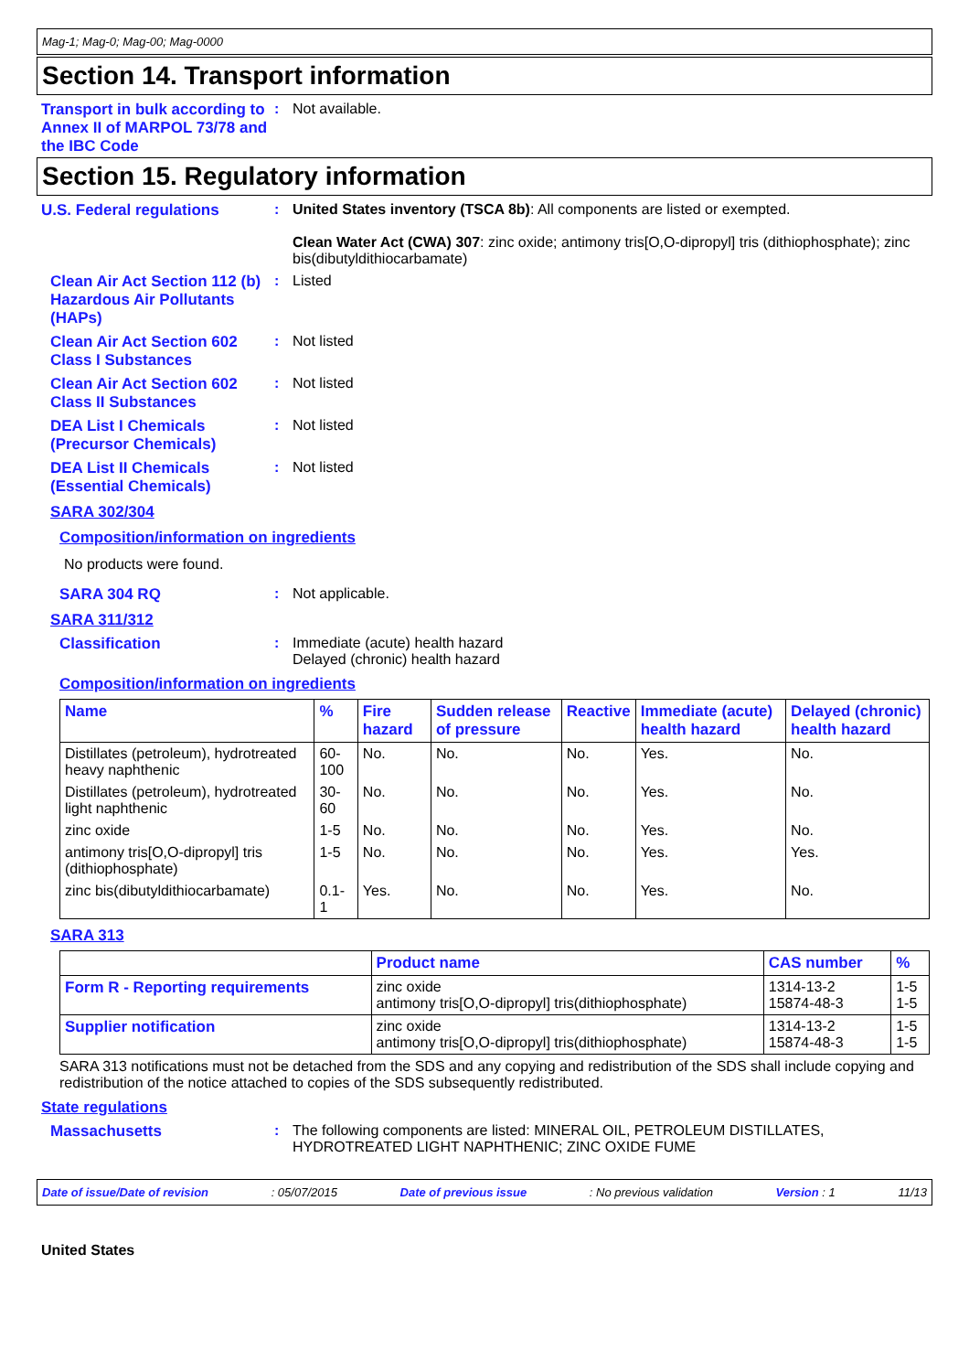Mag-1; Mag-0; Mag-00; Mag-0000
Section 14. Transport information
Transport in bulk according to Annex II of MARPOL 73/78 and the IBC Code
: Not available.
Section 15. Regulatory information
U.S. Federal regulations : United States inventory (TSCA 8b): All components are listed or exempted.
Clean Water Act (CWA) 307: zinc oxide; antimony tris[O,O-dipropyl] tris (dithiophosphate); zinc bis(dibutyldithiocarbamate)
Clean Air Act Section 112 (b) Hazardous Air Pollutants (HAPs)
: Listed
Clean Air Act Section 602 Class I Substances
: Not listed
Clean Air Act Section 602 Class II Substances
: Not listed
DEA List I Chemicals (Precursor Chemicals)
: Not listed
DEA List II Chemicals (Essential Chemicals)
: Not listed
SARA 302/304
Composition/information on ingredients
No products were found.
SARA 304 RQ : Not applicable.
SARA 311/312
Classification : Immediate (acute) health hazard
Delayed (chronic) health hazard
Composition/information on ingredients
| Name | % | Fire hazard | Sudden release of pressure | Reactive | Immediate (acute) health hazard | Delayed (chronic) health hazard |
| --- | --- | --- | --- | --- | --- | --- |
| Distillates (petroleum), hydrotreated heavy naphthenic | 60-100 | No. | No. | No. | Yes. | No. |
| Distillates (petroleum), hydrotreated light naphthenic | 30-60 | No. | No. | No. | Yes. | No. |
| zinc oxide | 1-5 | No. | No. | No. | Yes. | No. |
| antimony tris[O,O-dipropyl] tris (dithiophosphate) | 1-5 | No. | No. | No. | Yes. | Yes. |
| zinc bis(dibutyldithiocarbamate) | 0.1-1 | Yes. | No. | No. | Yes. | No. |
SARA 313
| | Product name | CAS number | % |
| --- | --- | --- | --- |
| Form R - Reporting requirements | zinc oxide antimony tris[O,O-dipropyl] tris(dithiophosphate) | 1314-13-2 15874-48-3 | 1-5 1-5 |
| Supplier notification | zinc oxide antimony tris[O,O-dipropyl] tris(dithiophosphate) | 1314-13-2 15874-48-3 | 1-5 1-5 |
SARA 313 notifications must not be detached from the SDS and any copying and redistribution of the SDS shall include copying and redistribution of the notice attached to copies of the SDS subsequently redistributed.
State regulations
Massachusetts : The following components are listed: MINERAL OIL, PETROLEUM DISTILLATES, HYDROTREATED LIGHT NAPHTHENIC; ZINC OXIDE FUME
Date of issue/Date of revision : 05/07/2015 Date of previous issue : No previous validation Version : 1 11/13
United States